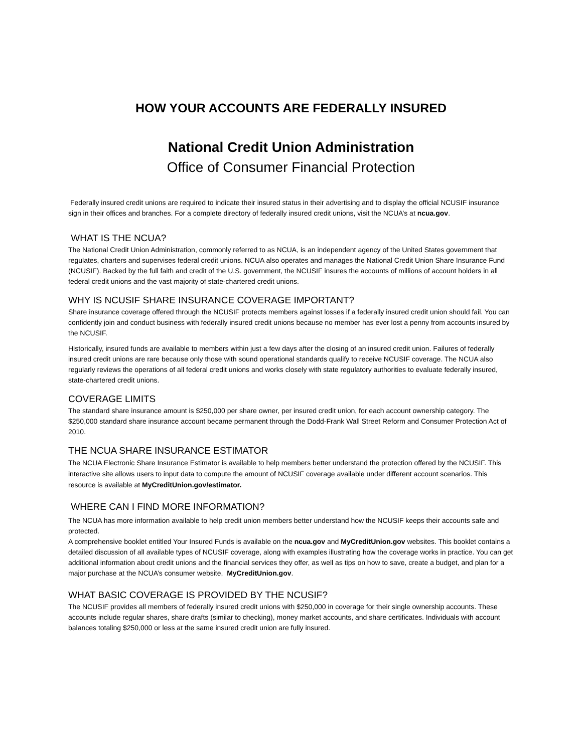HOW YOUR ACCOUNTS ARE FEDERALLY INSURED
National Credit Union Administration
Office of Consumer Financial Protection
Federally insured credit unions are required to indicate their insured status in their advertising and to display the official NCUSIF insurance sign in their offices and branches. For a complete directory of federally insured credit unions, visit the NCUA’s at ncua.gov.
WHAT IS THE NCUA?
The National Credit Union Administration, commonly referred to as NCUA, is an independent agency of the United States government that regulates, charters and supervises federal credit unions. NCUA also operates and manages the National Credit Union Share Insurance Fund (NCUSIF). Backed by the full faith and credit of the U.S. government, the NCUSIF insures the accounts of millions of account holders in all federal credit unions and the vast majority of state-chartered credit unions.
WHY IS NCUSIF SHARE INSURANCE COVERAGE IMPORTANT?
Share insurance coverage offered through the NCUSIF protects members against losses if a federally insured credit union should fail. You can confidently join and conduct business with federally insured credit unions because no member has ever lost a penny from accounts insured by the NCUSIF.
Historically, insured funds are available to members within just a few days after the closing of an insured credit union. Failures of federally insured credit unions are rare because only those with sound operational standards qualify to receive NCUSIF coverage. The NCUA also regularly reviews the operations of all federal credit unions and works closely with state regulatory authorities to evaluate federally insured, state-chartered credit unions.
COVERAGE LIMITS
The standard share insurance amount is $250,000 per share owner, per insured credit union, for each account ownership category. The $250,000 standard share insurance account became permanent through the Dodd-Frank Wall Street Reform and Consumer Protection Act of 2010.
THE NCUA SHARE INSURANCE ESTIMATOR
The NCUA Electronic Share Insurance Estimator is available to help members better understand the protection offered by the NCUSIF. This interactive site allows users to input data to compute the amount of NCUSIF coverage available under different account scenarios. This resource is available at MyCreditUnion.gov/estimator.
WHERE CAN I FIND MORE INFORMATION?
The NCUA has more information available to help credit union members better understand how the NCUSIF keeps their accounts safe and protected.
A comprehensive booklet entitled Your Insured Funds is available on the ncua.gov and MyCreditUnion.gov websites. This booklet contains a detailed discussion of all available types of NCUSIF coverage, along with examples illustrating how the coverage works in practice. You can get additional information about credit unions and the financial services they offer, as well as tips on how to save, create a budget, and plan for a major purchase at the NCUA’s consumer website, MyCreditUnion.gov.
WHAT BASIC COVERAGE IS PROVIDED BY THE NCUSIF?
The NCUSIF provides all members of federally insured credit unions with $250,000 in coverage for their single ownership accounts. These accounts include regular shares, share drafts (similar to checking), money market accounts, and share certificates. Individuals with account balances totaling $250,000 or less at the same insured credit union are fully insured.